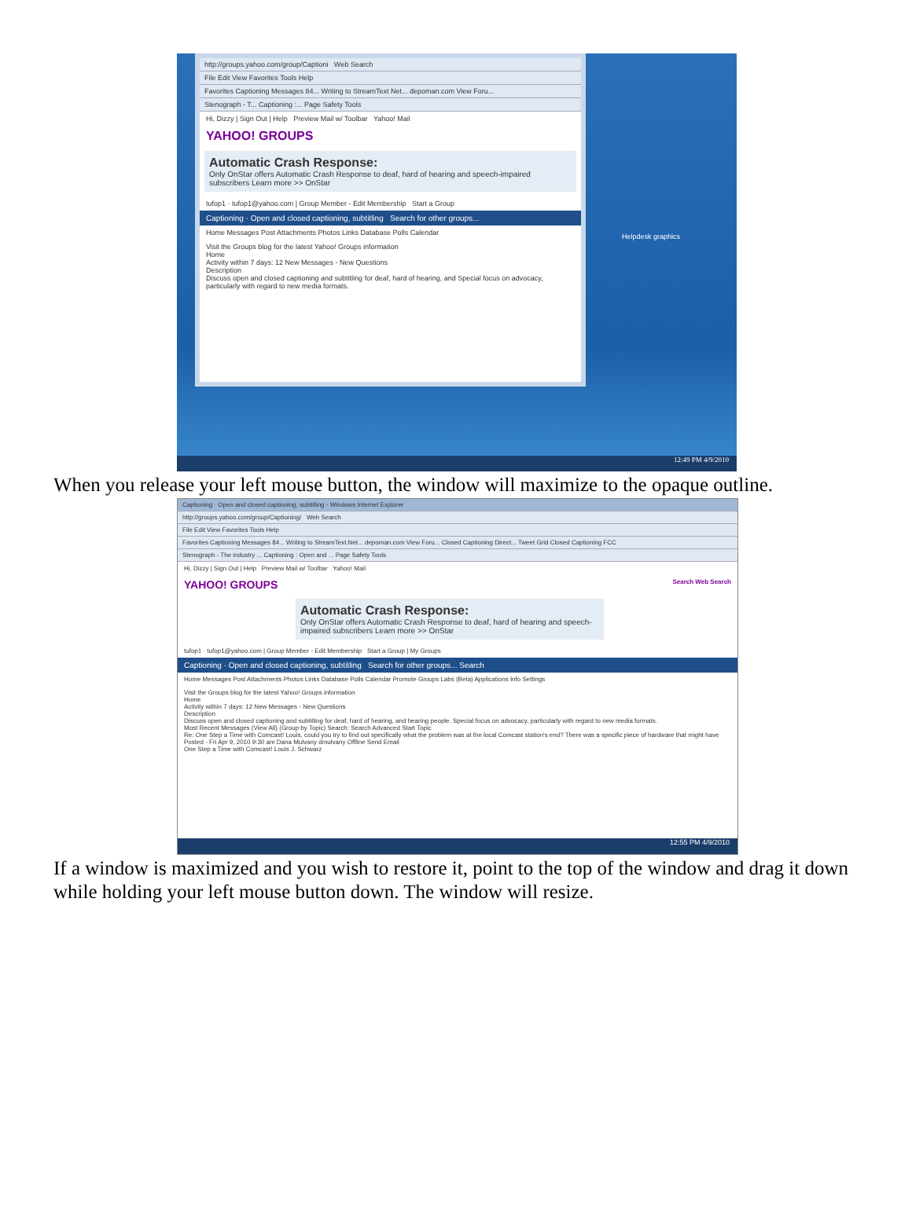http://groups.yahoo.com/group/Captioni Web Search
File Edit View Favorites Tools Help
Favorites Captioning Messages 84... Writing to StreamText Net... depoman.com View Foru...
Stenograph - T... Captioning :... Page Safety Tools
Hi, Dizzy | Sign Out | Help Preview Mail w/ Toolbar Yahoo! Mail
YAHOO! GROUPS
Automatic Crash Response:
Only OnStar offers Automatic Crash Response to deaf, hard of hearing and speech-impaired subscribers Learn more >> OnStar
tufop1 · tufop1@yahoo.com | Group Member - Edit Membership Start a Group
Captioning · Open and closed captioning, subtitling Search for other groups...
Home Messages Post Attachments Photos Links Database Polls Calendar
Visit the Groups blog for the latest Yahoo! Groups information
Home
Activity within 7 days: 12 New Messages - New Questions
Description
Discuss open and closed captioning and subtitling for deaf, hard of hearing, and Special focus on advocacy, particularly with regard to new media formats.
Helpdesk graphics
12:49 PM 4/9/2010
When you release your left mouse button, the window will maximize to the opaque outline.
Captioning · Open and closed captioning, subtitling - Windows Internet Explorer
http://groups.yahoo.com/group/Captioning/ Web Search
File Edit View Favorites Tools Help
Favorites Captioning Messages 84... Writing to StreamText.Net... depoman.com View Foru... Closed Captioning Direct... Tweet Grid Closed Captioning FCC
Stenograph - The industry ... Captioning : Open and ... Page Safety Tools
Hi, Dizzy | Sign Out | Help Preview Mail w/ Toolbar Yahoo! Mail
YAHOO! GROUPS Search Web Search
Automatic Crash Response:
Only OnStar offers Automatic Crash Response to deaf, hard of hearing and speech-impaired subscribers Learn more >> OnStar
tufop1 · tufop1@yahoo.com | Group Member - Edit Membership Start a Group | My Groups
Captioning · Open and closed captioning, subtitling Search for other groups... Search
Home Messages Post Attachments Photos Links Database Polls Calendar Promote Groups Labs (Beta) Applications Info Settings
Visit the Groups blog for the latest Yahoo! Groups information
Home
Activity within 7 days: 12 New Messages - New Questions
Description
Discuss open and closed captioning and subtitling for deaf, hard of hearing, and hearing people. Special focus on advocacy, particularly with regard to new media formats.
Most Recent Messages (View All) (Group by Topic) Search: Search Advanced Start Topic
Re: One Step a Time with Comcast! Louis, could you try to find out specifically what the problem was at the local Comcast station's end? There was a specific piece of hardware that might have Posted - Fri Apr 9, 2010 9:30 am Dana Mulvany dmulvany Offline Send Email
One Step a Time with Comcast! Louis J. Schwarz
12:55 PM 4/9/2010
If a window is maximized and you wish to restore it, point to the top of the window and drag it down while holding your left mouse button down. The window will resize.